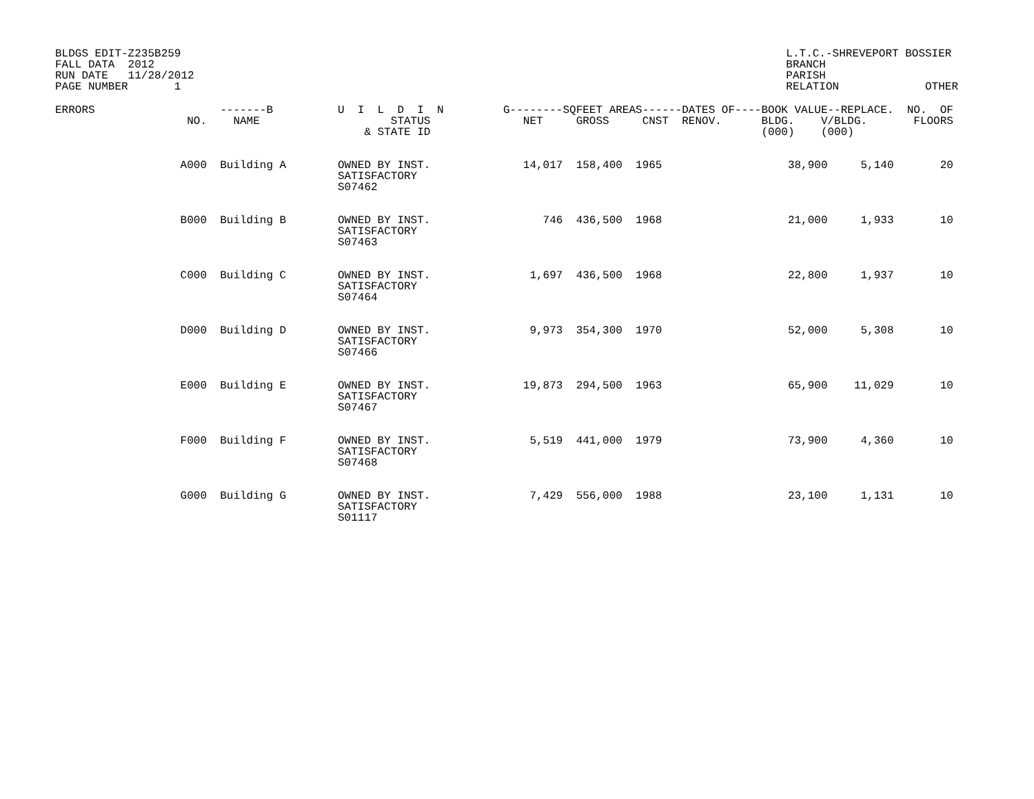BLDGS EDIT-Z235B259
FALL DATA  2012
RUN DATE   11/28/2012
PAGE NUMBER       1
L.T.C.-SHREVEPORT BOSSIER
BRANCH
PARISH
RELATION             OTHER
| ERRORS | NO. | -------B NAME | U I L D I N STATUS & STATE ID | G-------- NET | SQFEET AREAS------DATES OF----BOOK VALUE--REPLACE. GROSS CNST RENOV. BLDG. V/BLDG. (000) (000) | | NO. OF FLOORS |
| --- | --- | --- | --- | --- | --- | --- | --- |
| | A000 | Building A | OWNED BY INST. SATISFACTORY S07462 | 14,017 | 158,400 1965 | 38,900 5,140 | 20 |
| | B000 | Building B | OWNED BY INST. SATISFACTORY S07463 | 746 | 436,500 1968 | 21,000 1,933 | 10 |
| | C000 | Building C | OWNED BY INST. SATISFACTORY S07464 | 1,697 | 436,500 1968 | 22,800 1,937 | 10 |
| | D000 | Building D | OWNED BY INST. SATISFACTORY S07466 | 9,973 | 354,300 1970 | 52,000 5,308 | 10 |
| | E000 | Building E | OWNED BY INST. SATISFACTORY S07467 | 19,873 | 294,500 1963 | 65,900 11,029 | 10 |
| | F000 | Building F | OWNED BY INST. SATISFACTORY S07468 | 5,519 | 441,000 1979 | 73,900 4,360 | 10 |
| | G000 | Building G | OWNED BY INST. SATISFACTORY S01117 | 7,429 | 556,000 1988 | 23,100 1,131 | 10 |